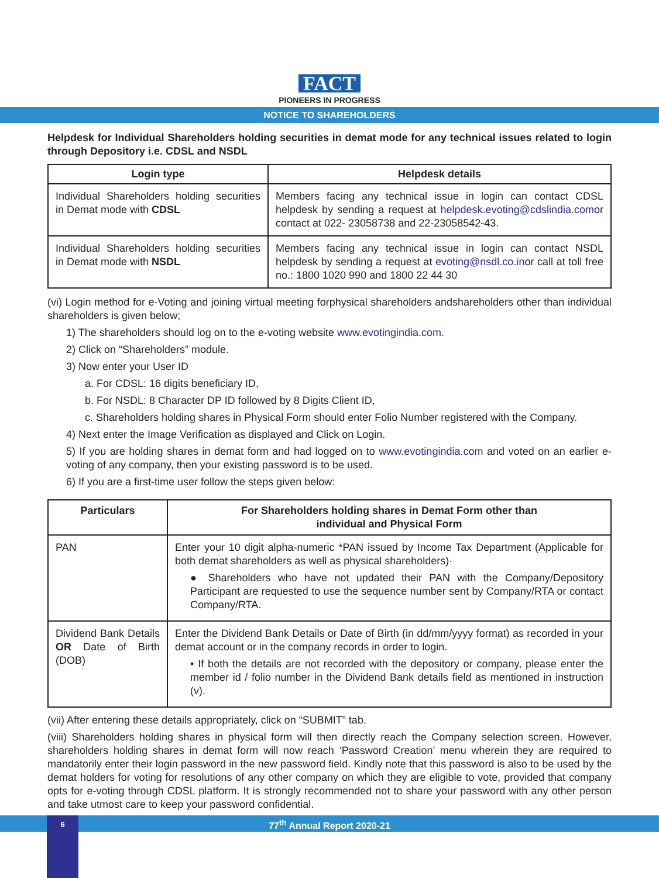FACT
PIONEERS IN PROGRESS
NOTICE TO SHAREHOLDERS
Helpdesk for Individual Shareholders holding securities in demat mode for any technical issues related to login through Depository i.e. CDSL and NSDL
| Login type | Helpdesk details |
| --- | --- |
| Individual Shareholders holding securities in Demat mode with CDSL | Members facing any technical issue in login can contact CDSL helpdesk by sending a request at helpdesk.evoting@cdslindia.com or contact at 022- 23058738 and 22-23058542-43. |
| Individual Shareholders holding securities in Demat mode with NSDL | Members facing any technical issue in login can contact NSDL helpdesk by sending a request at evoting@nsdl.co.in or call at toll free no.: 1800 1020 990 and 1800 22 44 30 |
(vi) Login method for e-Voting and joining virtual meeting forphysical shareholders andshareholders other than individual shareholders is given below;
1) The shareholders should log on to the e-voting website www.evotingindia.com.
2) Click on “Shareholders” module.
3) Now enter your User ID
a. For CDSL: 16 digits beneficiary ID,
b. For NSDL: 8 Character DP ID followed by 8 Digits Client ID,
c. Shareholders holding shares in Physical Form should enter Folio Number registered with the Company.
4) Next enter the Image Verification as displayed and Click on Login.
5) If you are holding shares in demat form and had logged on to www.evotingindia.com and voted on an earlier e-voting of any company, then your existing password is to be used.
6) If you are a first-time user follow the steps given below:
| Particulars | For Shareholders holding shares in Demat Form other than individual and Physical Form |
| --- | --- |
| PAN | Enter your 10 digit alpha-numeric *PAN issued by Income Tax Department (Applicable for both demat shareholders as well as physical shareholders)· ● Shareholders who have not updated their PAN with the Company/Depository Participant are requested to use the sequence number sent by Company/RTA or contact Company/RTA. |
| Dividend Bank Details OR Date of Birth (DOB) | Enter the Dividend Bank Details or Date of Birth (in dd/mm/yyyy format) as recorded in your demat account or in the company records in order to login. • If both the details are not recorded with the depository or company, please enter the member id / folio number in the Dividend Bank details field as mentioned in instruction (v). |
(vii) After entering these details appropriately, click on “SUBMIT” tab.
(viii) Shareholders holding shares in physical form will then directly reach the Company selection screen. However, shareholders holding shares in demat form will now reach ‘Password Creation’ menu wherein they are required to mandatorily enter their login password in the new password field. Kindly note that this password is also to be used by the demat holders for voting for resolutions of any other company on which they are eligible to vote, provided that company opts for e-voting through CDSL platform. It is strongly recommended not to share your password with any other person and take utmost care to keep your password confidential.
77<sup>th</sup> Annual Report 2020-21 6